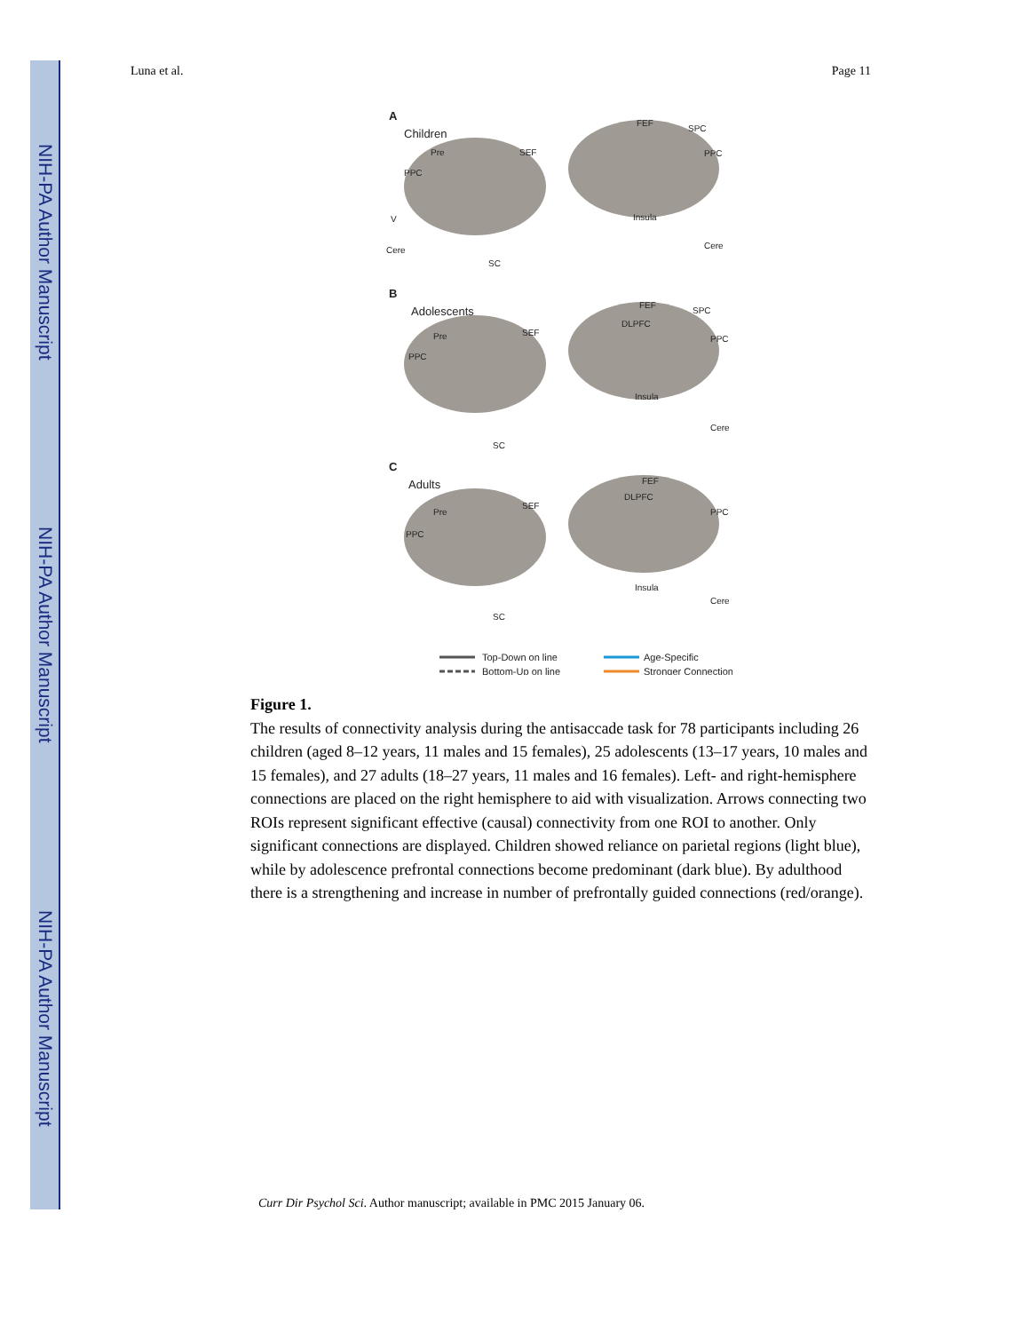NIH-PA Author Manuscript
NIH-PA Author Manuscript
NIH-PA Author Manuscript
Luna et al. Page 11
A
Children
B
Adolescents
C
Adults
Pre
PPC
SEF
V
Cere
SC
FEF
SPC
PPC
Insula
Cere
Pre
PPC
SEF
DLPFC
FEF
SPC
PPC
Insula
Cere
SC
Pre
PPC
SEF
DLPFC
FEF
PPC
Insula
Cere
SC
Top-Down on line
Bottom-Up on line
Age-Specific
Stronger Connection
Figure 1.
The results of connectivity analysis during the antisaccade task for 78 participants including 26 children (aged 8–12 years, 11 males and 15 females), 25 adolescents (13–17 years, 10 males and 15 females), and 27 adults (18–27 years, 11 males and 16 females). Left- and right-hemisphere connections are placed on the right hemisphere to aid with visualization. Arrows connecting two ROIs represent significant effective (causal) connectivity from one ROI to another. Only significant connections are displayed. Children showed reliance on parietal regions (light blue), while by adolescence prefrontal connections become predominant (dark blue). By adulthood there is a strengthening and increase in number of prefrontally guided connections (red/orange).
Curr Dir Psychol Sci. Author manuscript; available in PMC 2015 January 06.